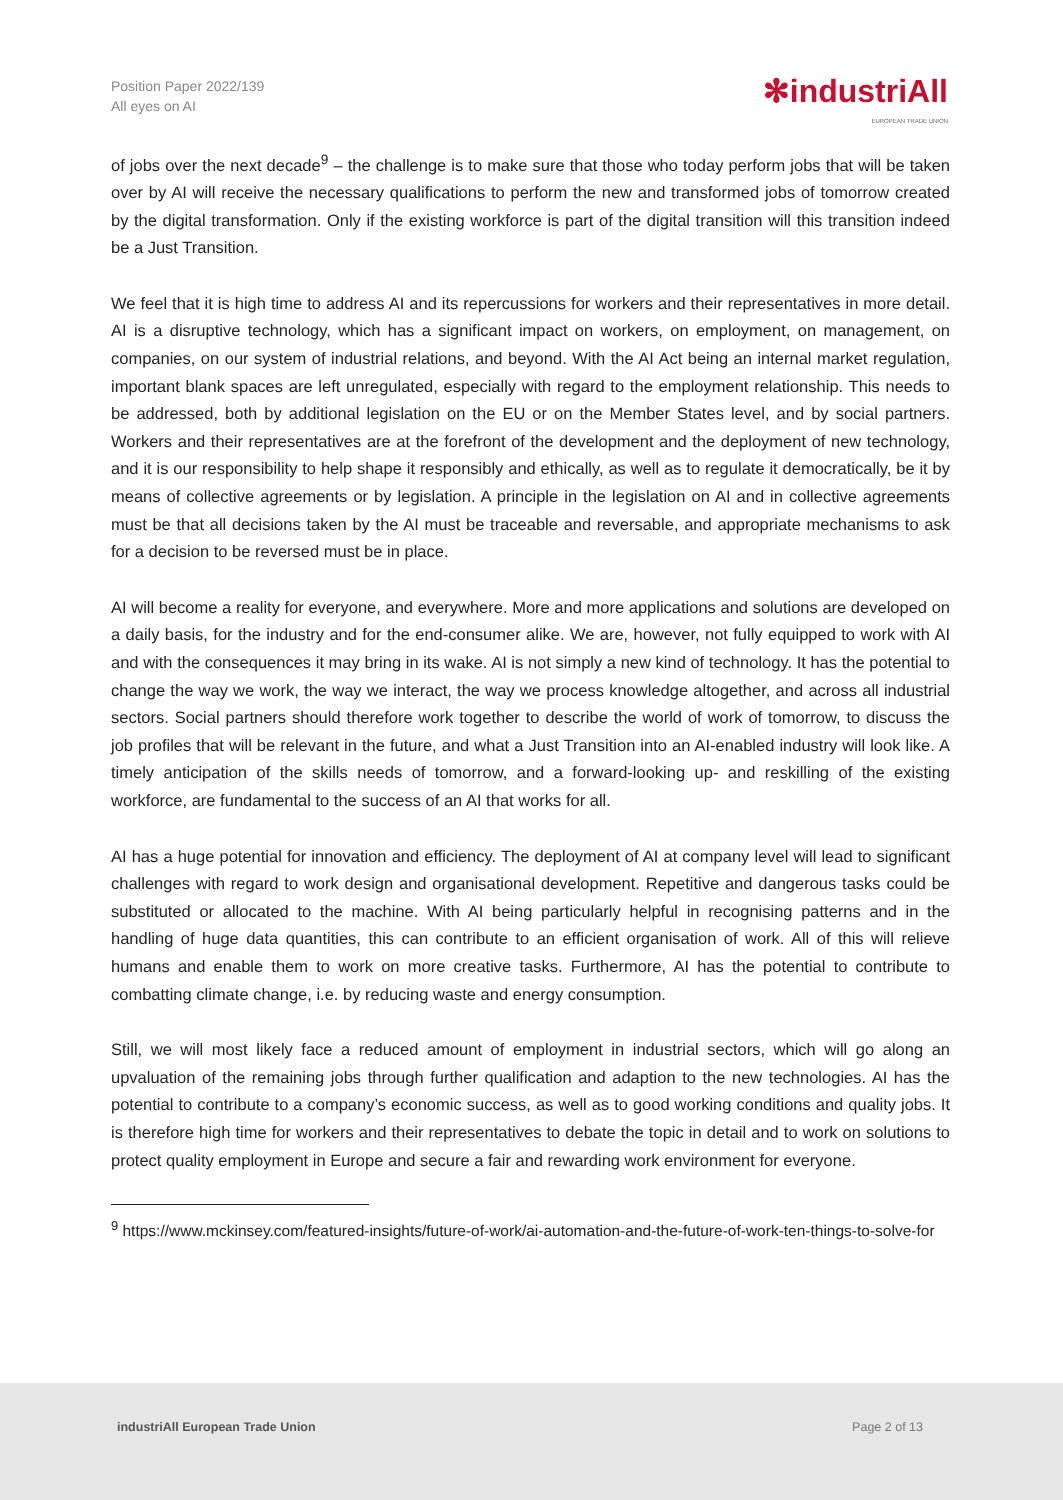Position Paper 2022/139
All eyes on AI
✻industriAll
EUROPEAN TRADE UNION
of jobs over the next decade<sup>9</sup> – the challenge is to make sure that those who today perform jobs that will be taken over by AI will receive the necessary qualifications to perform the new and transformed jobs of tomorrow created by the digital transformation. Only if the existing workforce is part of the digital transition will this transition indeed be a Just Transition.
We feel that it is high time to address AI and its repercussions for workers and their representatives in more detail. AI is a disruptive technology, which has a significant impact on workers, on employment, on management, on companies, on our system of industrial relations, and beyond. With the AI Act being an internal market regulation, important blank spaces are left unregulated, especially with regard to the employment relationship. This needs to be addressed, both by additional legislation on the EU or on the Member States level, and by social partners. Workers and their representatives are at the forefront of the development and the deployment of new technology, and it is our responsibility to help shape it responsibly and ethically, as well as to regulate it democratically, be it by means of collective agreements or by legislation. A principle in the legislation on AI and in collective agreements must be that all decisions taken by the AI must be traceable and reversable, and appropriate mechanisms to ask for a decision to be reversed must be in place.
AI will become a reality for everyone, and everywhere. More and more applications and solutions are developed on a daily basis, for the industry and for the end-consumer alike. We are, however, not fully equipped to work with AI and with the consequences it may bring in its wake. AI is not simply a new kind of technology. It has the potential to change the way we work, the way we interact, the way we process knowledge altogether, and across all industrial sectors. Social partners should therefore work together to describe the world of work of tomorrow, to discuss the job profiles that will be relevant in the future, and what a Just Transition into an AI-enabled industry will look like. A timely anticipation of the skills needs of tomorrow, and a forward-looking up- and reskilling of the existing workforce, are fundamental to the success of an AI that works for all.
AI has a huge potential for innovation and efficiency. The deployment of AI at company level will lead to significant challenges with regard to work design and organisational development. Repetitive and dangerous tasks could be substituted or allocated to the machine. With AI being particularly helpful in recognising patterns and in the handling of huge data quantities, this can contribute to an efficient organisation of work. All of this will relieve humans and enable them to work on more creative tasks. Furthermore, AI has the potential to contribute to combatting climate change, i.e. by reducing waste and energy consumption.
Still, we will most likely face a reduced amount of employment in industrial sectors, which will go along an upvaluation of the remaining jobs through further qualification and adaption to the new technologies. AI has the potential to contribute to a company’s economic success, as well as to good working conditions and quality jobs. It is therefore high time for workers and their representatives to debate the topic in detail and to work on solutions to protect quality employment in Europe and secure a fair and rewarding work environment for everyone.
<sup>9</sup> https://www.mckinsey.com/featured-insights/future-of-work/ai-automation-and-the-future-of-work-ten-things-to-solve-for
industriAll European Trade Union
Page 2 of 13